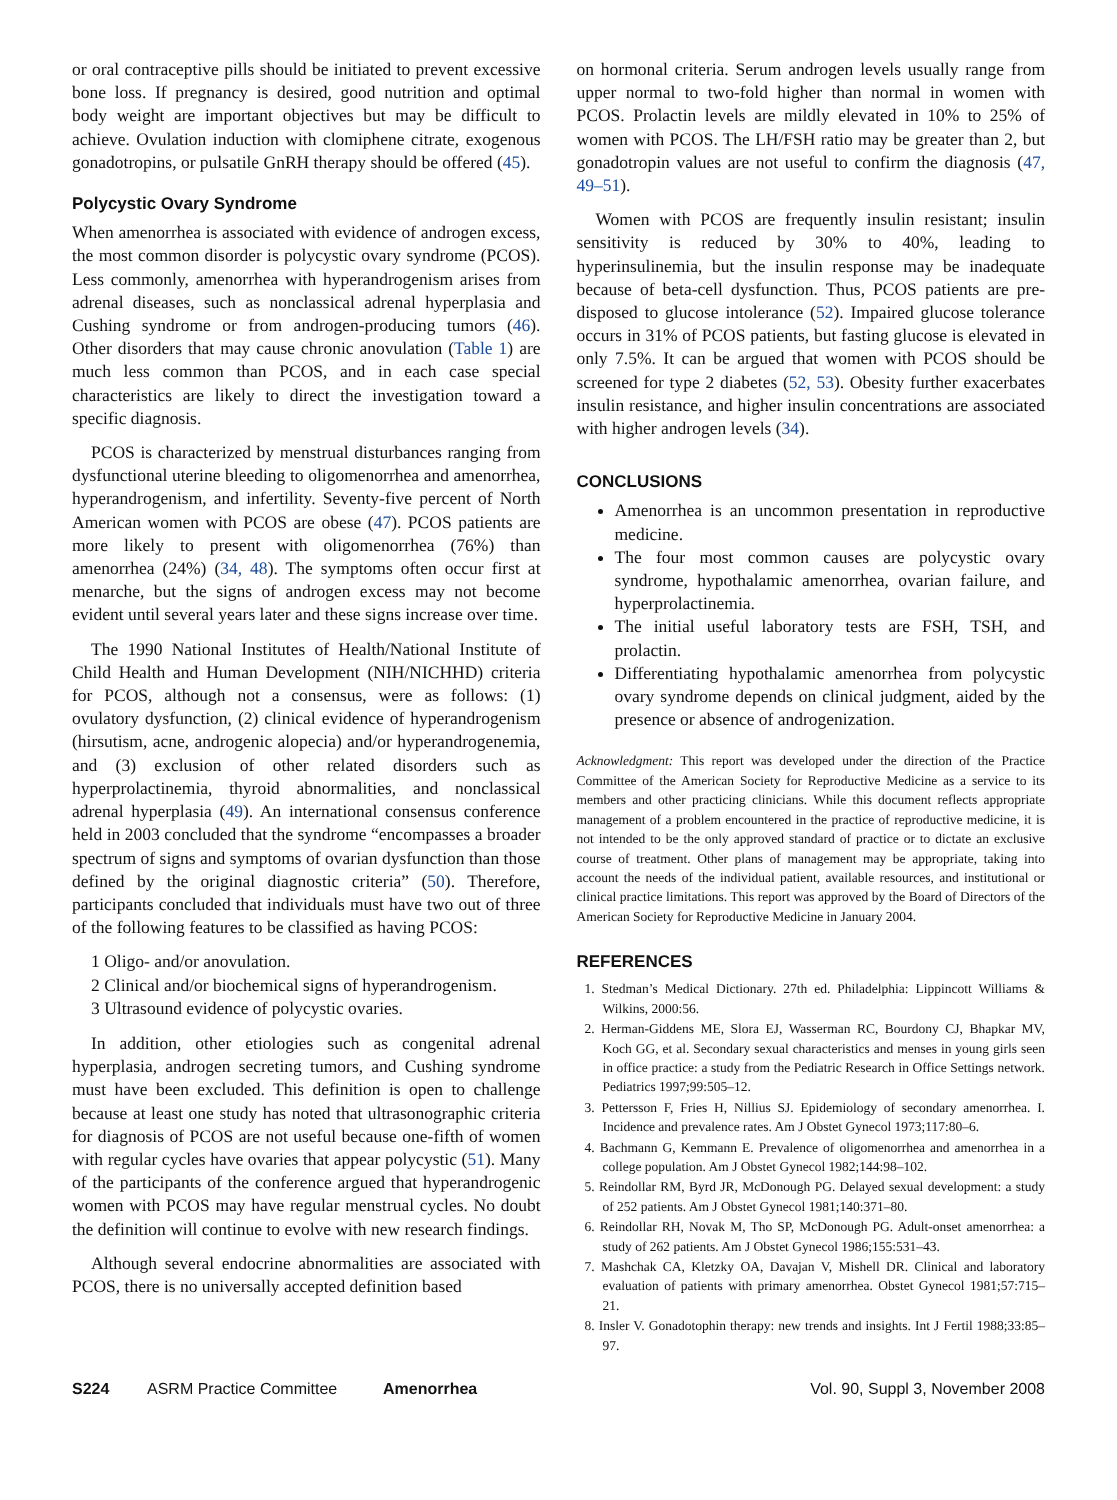or oral contraceptive pills should be initiated to prevent excessive bone loss. If pregnancy is desired, good nutrition and optimal body weight are important objectives but may be difficult to achieve. Ovulation induction with clomiphene citrate, exogenous gonadotropins, or pulsatile GnRH therapy should be offered (45).
Polycystic Ovary Syndrome
When amenorrhea is associated with evidence of androgen excess, the most common disorder is polycystic ovary syndrome (PCOS). Less commonly, amenorrhea with hyperandrogenism arises from adrenal diseases, such as nonclassical adrenal hyperplasia and Cushing syndrome or from androgen-producing tumors (46). Other disorders that may cause chronic anovulation (Table 1) are much less common than PCOS, and in each case special characteristics are likely to direct the investigation toward a specific diagnosis.
PCOS is characterized by menstrual disturbances ranging from dysfunctional uterine bleeding to oligomenorrhea and amenorrhea, hyperandrogenism, and infertility. Seventy-five percent of North American women with PCOS are obese (47). PCOS patients are more likely to present with oligomenorrhea (76%) than amenorrhea (24%) (34, 48). The symptoms often occur first at menarche, but the signs of androgen excess may not become evident until several years later and these signs increase over time.
The 1990 National Institutes of Health/National Institute of Child Health and Human Development (NIH/NICHHD) criteria for PCOS, although not a consensus, were as follows: (1) ovulatory dysfunction, (2) clinical evidence of hyperandrogenism (hirsutism, acne, androgenic alopecia) and/or hyperandrogenemia, and (3) exclusion of other related disorders such as hyperprolactinemia, thyroid abnormalities, and nonclassical adrenal hyperplasia (49). An international consensus conference held in 2003 concluded that the syndrome “encompasses a broader spectrum of signs and symptoms of ovarian dysfunction than those defined by the original diagnostic criteria” (50). Therefore, participants concluded that individuals must have two out of three of the following features to be classified as having PCOS:
1 Oligo- and/or anovulation.
2 Clinical and/or biochemical signs of hyperandrogenism.
3 Ultrasound evidence of polycystic ovaries.
In addition, other etiologies such as congenital adrenal hyperplasia, androgen secreting tumors, and Cushing syndrome must have been excluded. This definition is open to challenge because at least one study has noted that ultrasonographic criteria for diagnosis of PCOS are not useful because one-fifth of women with regular cycles have ovaries that appear polycystic (51). Many of the participants of the conference argued that hyperandrogenic women with PCOS may have regular menstrual cycles. No doubt the definition will continue to evolve with new research findings.
Although several endocrine abnormalities are associated with PCOS, there is no universally accepted definition based
on hormonal criteria. Serum androgen levels usually range from upper normal to two-fold higher than normal in women with PCOS. Prolactin levels are mildly elevated in 10% to 25% of women with PCOS. The LH/FSH ratio may be greater than 2, but gonadotropin values are not useful to confirm the diagnosis (47, 49–51).
Women with PCOS are frequently insulin resistant; insulin sensitivity is reduced by 30% to 40%, leading to hyperinsulinemia, but the insulin response may be inadequate because of beta-cell dysfunction. Thus, PCOS patients are pre-disposed to glucose intolerance (52). Impaired glucose tolerance occurs in 31% of PCOS patients, but fasting glucose is elevated in only 7.5%. It can be argued that women with PCOS should be screened for type 2 diabetes (52, 53). Obesity further exacerbates insulin resistance, and higher insulin concentrations are associated with higher androgen levels (34).
CONCLUSIONS
Amenorrhea is an uncommon presentation in reproductive medicine.
The four most common causes are polycystic ovary syndrome, hypothalamic amenorrhea, ovarian failure, and hyperprolactinemia.
The initial useful laboratory tests are FSH, TSH, and prolactin.
Differentiating hypothalamic amenorrhea from polycystic ovary syndrome depends on clinical judgment, aided by the presence or absence of androgenization.
Acknowledgment: This report was developed under the direction of the Practice Committee of the American Society for Reproductive Medicine as a service to its members and other practicing clinicians. While this document reflects appropriate management of a problem encountered in the practice of reproductive medicine, it is not intended to be the only approved standard of practice or to dictate an exclusive course of treatment. Other plans of management may be appropriate, taking into account the needs of the individual patient, available resources, and institutional or clinical practice limitations. This report was approved by the Board of Directors of the American Society for Reproductive Medicine in January 2004.
REFERENCES
1. Stedman’s Medical Dictionary. 27th ed. Philadelphia: Lippincott Williams & Wilkins, 2000:56.
2. Herman-Giddens ME, Slora EJ, Wasserman RC, Bourdony CJ, Bhapkar MV, Koch GG, et al. Secondary sexual characteristics and menses in young girls seen in office practice: a study from the Pediatric Research in Office Settings network. Pediatrics 1997;99:505–12.
3. Pettersson F, Fries H, Nillius SJ. Epidemiology of secondary amenorrhea. I. Incidence and prevalence rates. Am J Obstet Gynecol 1973;117:80–6.
4. Bachmann G, Kemmann E. Prevalence of oligomenorrhea and amenorrhea in a college population. Am J Obstet Gynecol 1982;144:98–102.
5. Reindollar RM, Byrd JR, McDonough PG. Delayed sexual development: a study of 252 patients. Am J Obstet Gynecol 1981;140:371–80.
6. Reindollar RH, Novak M, Tho SP, McDonough PG. Adult-onset amenorrhea: a study of 262 patients. Am J Obstet Gynecol 1986;155:531–43.
7. Mashchak CA, Kletzky OA, Davajan V, Mishell DR. Clinical and laboratory evaluation of patients with primary amenorrhea. Obstet Gynecol 1981;57:715–21.
8. Insler V. Gonadotophin therapy: new trends and insights. Int J Fertil 1988;33:85–97.
S224 ASRM Practice Committee Amenorrhea Vol. 90, Suppl 3, November 2008